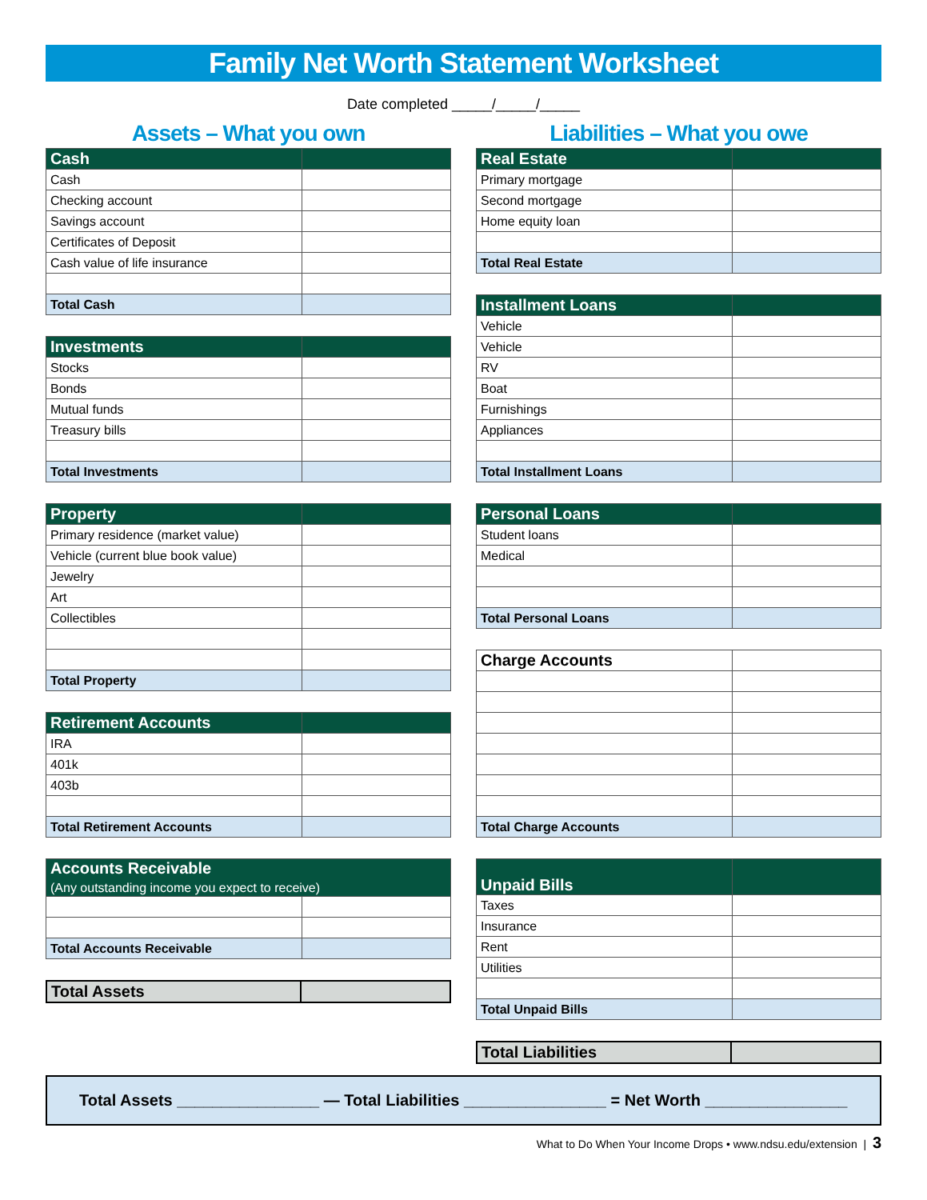Family Net Worth Statement Worksheet
Date completed _____/_____/_____
Assets – What you own
| Cash | |
| --- | --- |
| Cash | |
| Checking account | |
| Savings account | |
| Certificates of Deposit | |
| Cash value of life insurance | |
| Total Cash | |
| Investments | |
| --- | --- |
| Stocks | |
| Bonds | |
| Mutual funds | |
| Treasury bills | |
| Total Investments | |
| Property | |
| --- | --- |
| Primary residence (market value) | |
| Vehicle (current blue book value) | |
| Jewelry | |
| Art | |
| Collectibles | |
| Total Property | |
| Retirement Accounts | |
| --- | --- |
| IRA | |
| 401k | |
| 403b | |
| Total Retirement Accounts | |
| Accounts Receivable (Any outstanding income you expect to receive) | |
| --- | --- |
| Total Accounts Receivable | |
| Total Assets | |
Liabilities – What you owe
| Real Estate | |
| --- | --- |
| Primary mortgage | |
| Second mortgage | |
| Home equity loan | |
| Total Real Estate | |
| Installment Loans | |
| --- | --- |
| Vehicle | |
| Vehicle | |
| RV | |
| Boat | |
| Furnishings | |
| Appliances | |
| Total Installment Loans | |
| Personal Loans | |
| --- | --- |
| Student loans | |
| Medical | |
| Total Personal Loans | |
| Charge Accounts | |
| --- | --- |
| Total Charge Accounts | |
| Unpaid Bills | |
| --- | --- |
| Taxes | |
| Insurance | |
| Rent | |
| Utilities | |
| Total Unpaid Bills | |
| Total Liabilities | |
Total Assets ________________ — Total Liabilities ________________ = Net Worth ________________
What to Do When Your Income Drops • www.ndsu.edu/extension | 3